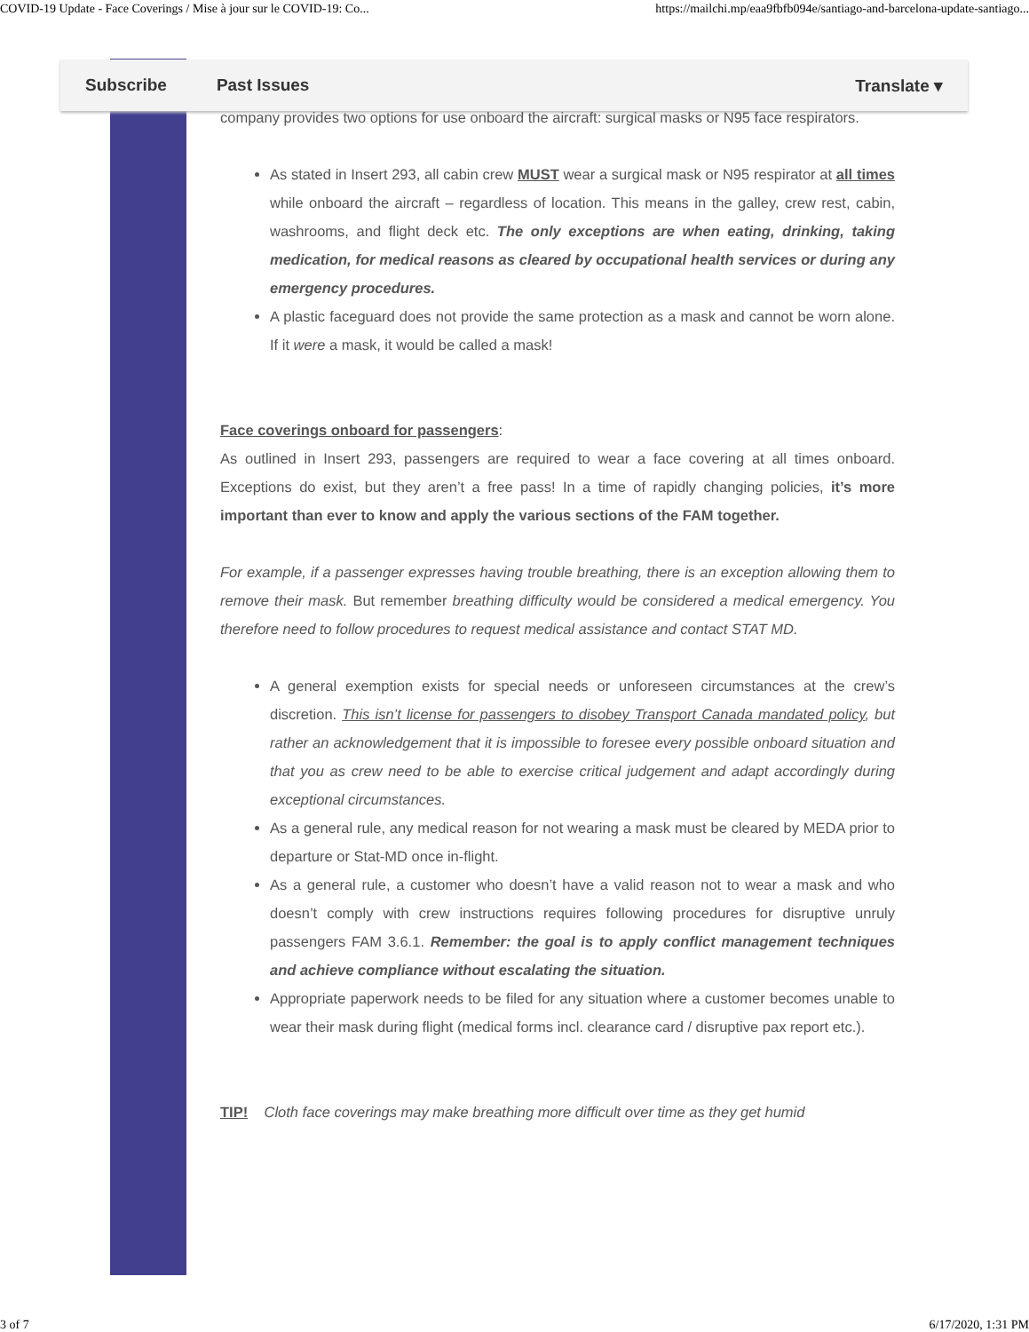COVID-19 Update - Face Coverings / Mise à jour sur le COVID-19: Co... https://mailchi.mp/eaa9fbfb094e/santiago-and-barcelona-update-santiago...
Subscribe Past Issues Translate ▾
company provides two options for use onboard the aircraft: surgical masks or N95 face respirators.
As stated in Insert 293, all cabin crew MUST wear a surgical mask or N95 respirator at all times while onboard the aircraft – regardless of location. This means in the galley, crew rest, cabin, washrooms, and flight deck etc. The only exceptions are when eating, drinking, taking medication, for medical reasons as cleared by occupational health services or during any emergency procedures.
A plastic faceguard does not provide the same protection as a mask and cannot be worn alone. If it were a mask, it would be called a mask!
Face coverings onboard for passengers:
As outlined in Insert 293, passengers are required to wear a face covering at all times onboard. Exceptions do exist, but they aren’t a free pass! In a time of rapidly changing policies, it’s more important than ever to know and apply the various sections of the FAM together.
For example, if a passenger expresses having trouble breathing, there is an exception allowing them to remove their mask. But remember breathing difficulty would be considered a medical emergency. You therefore need to follow procedures to request medical assistance and contact STAT MD.
A general exemption exists for special needs or unforeseen circumstances at the crew’s discretion. This isn’t license for passengers to disobey Transport Canada mandated policy, but rather an acknowledgement that it is impossible to foresee every possible onboard situation and that you as crew need to be able to exercise critical judgement and adapt accordingly during exceptional circumstances.
As a general rule, any medical reason for not wearing a mask must be cleared by MEDA prior to departure or Stat-MD once in-flight.
As a general rule, a customer who doesn’t have a valid reason not to wear a mask and who doesn’t comply with crew instructions requires following procedures for disruptive unruly passengers FAM 3.6.1. Remember: the goal is to apply conflict management techniques and achieve compliance without escalating the situation.
Appropriate paperwork needs to be filed for any situation where a customer becomes unable to wear their mask during flight (medical forms incl. clearance card / disruptive pax report etc.).
TIP! Cloth face coverings may make breathing more difficult over time as they get humid
3 of 7 6/17/2020, 1:31 PM